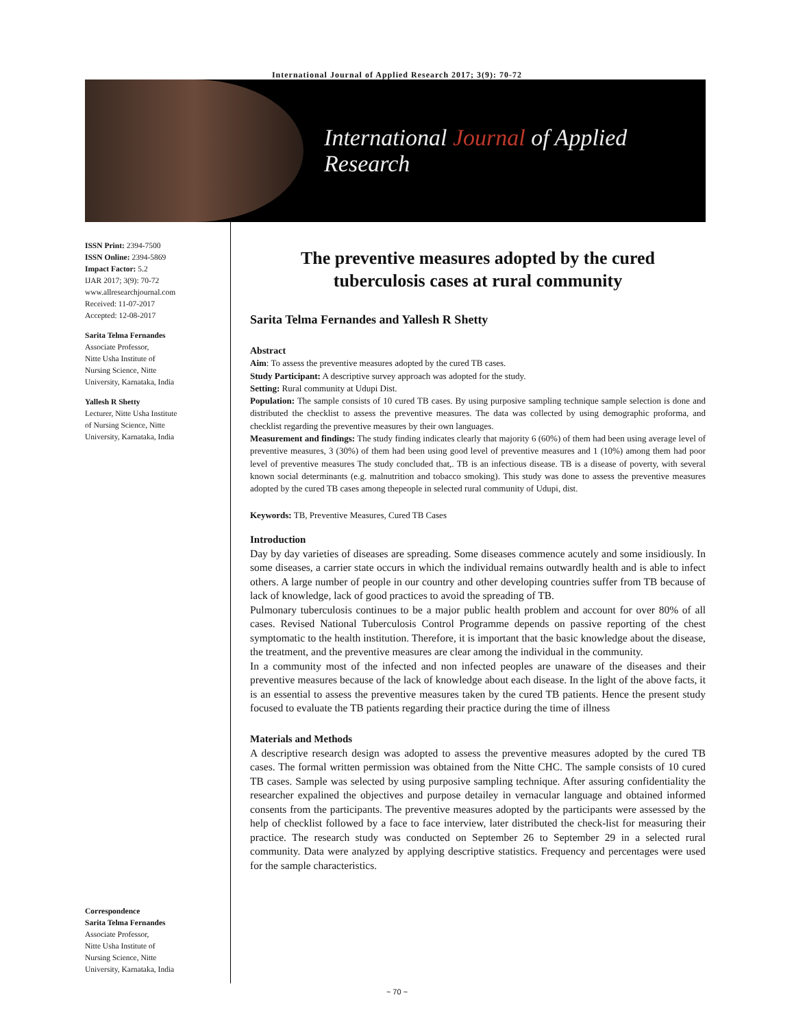International Journal of Applied Research 2017; 3(9): 70-72
International Journal of Applied Research
ISSN Print: 2394-7500
ISSN Online: 2394-5869
Impact Factor: 5.2
IJAR 2017; 3(9): 70-72
www.allresearchjournal.com
Received: 11-07-2017
Accepted: 12-08-2017
Sarita Telma Fernandes
Associate Professor,
Nitte Usha Institute of
Nursing Science, Nitte
University, Karnataka, India
Yallesh R Shetty
Lecturer, Nitte Usha Institute
of Nursing Science, Nitte
University, Karnataka, India
Correspondence
Sarita Telma Fernandes
Associate Professor,
Nitte Usha Institute of
Nursing Science, Nitte
University, Karnataka, India
The preventive measures adopted by the cured
tuberculosis cases at rural community
Sarita Telma Fernandes and Yallesh R Shetty
Abstract
Aim: To assess the preventive measures adopted by the cured TB cases.
Study Participant: A descriptive survey approach was adopted for the study.
Setting: Rural community at Udupi Dist.
Population: The sample consists of 10 cured TB cases. By using purposive sampling technique sample selection is done and distributed the checklist to assess the preventive measures. The data was collected by using demographic proforma, and checklist regarding the preventive measures by their own languages.
Measurement and findings: The study finding indicates clearly that majority 6 (60%) of them had been using average level of preventive measures, 3 (30%) of them had been using good level of preventive measures and 1 (10%) among them had poor level of preventive measures The study concluded that,. TB is an infectious disease. TB is a disease of poverty, with several known social determinants (e.g. malnutrition and tobacco smoking). This study was done to assess the preventive measures adopted by the cured TB cases among thepeople in selected rural community of Udupi, dist.
Keywords: TB, Preventive Measures, Cured TB Cases
Introduction
Day by day varieties of diseases are spreading. Some diseases commence acutely and some insidiously. In some diseases, a carrier state occurs in which the individual remains outwardly health and is able to infect others. A large number of people in our country and other developing countries suffer from TB because of lack of knowledge, lack of good practices to avoid the spreading of TB.
Pulmonary tuberculosis continues to be a major public health problem and account for over 80% of all cases. Revised National Tuberculosis Control Programme depends on passive reporting of the chest symptomatic to the health institution. Therefore, it is important that the basic knowledge about the disease, the treatment, and the preventive measures are clear among the individual in the community.
In a community most of the infected and non infected peoples are unaware of the diseases and their preventive measures because of the lack of knowledge about each disease. In the light of the above facts, it is an essential to assess the preventive measures taken by the cured TB patients. Hence the present study focused to evaluate the TB patients regarding their practice during the time of illness
Materials and Methods
A descriptive research design was adopted to assess the preventive measures adopted by the cured TB cases. The formal written permission was obtained from the Nitte CHC. The sample consists of 10 cured TB cases. Sample was selected by using purposive sampling technique. After assuring confidentiality the researcher expalined the objectives and purpose detailey in vernacular language and obtained informed consents from the participants. The preventive measures adopted by the participants were assessed by the help of checklist followed by a face to face interview, later distributed the check-list for measuring their practice. The research study was conducted on September 26 to September 29 in a selected rural community. Data were analyzed by applying descriptive statistics. Frequency and percentages were used for the sample characteristics.
~ 70 ~